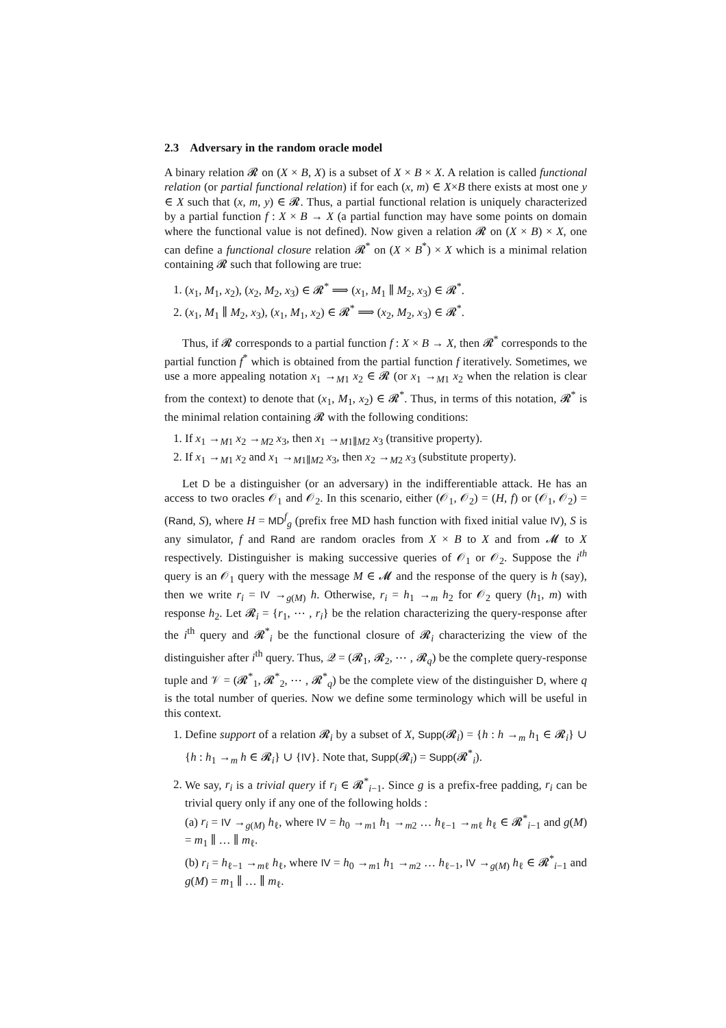2.3 Adversary in the random oracle model
A binary relation 𝓡 on (X × B, X) is a subset of X × B × X. A relation is called functional relation (or partial functional relation) if for each (x, m) ∈ X×B there exists at most one y ∈ X such that (x, m, y) ∈ 𝓡. Thus, a partial functional relation is uniquely characterized by a partial function f : X × B → X (a partial function may have some points on domain where the functional value is not defined). Now given a relation 𝓡 on (X × B) × X, one can define a functional closure relation 𝓡<sup>*</sup> on (X × B<sup>*</sup>) × X which is a minimal relation containing 𝓡 such that following are true:
1. (x<sub>1</sub>, M<sub>1</sub>, x<sub>2</sub>), (x<sub>2</sub>, M<sub>2</sub>, x<sub>3</sub>) ∈ 𝓡<sup>*</sup> ⟹ (x<sub>1</sub>, M<sub>1</sub> ∥ M<sub>2</sub>, x<sub>3</sub>) ∈ 𝓡<sup>*</sup>.
2. (x<sub>1</sub>, M<sub>1</sub> ∥ M<sub>2</sub>, x<sub>3</sub>), (x<sub>1</sub>, M<sub>1</sub>, x<sub>2</sub>) ∈ 𝓡<sup>*</sup> ⟹ (x<sub>2</sub>, M<sub>2</sub>, x<sub>3</sub>) ∈ 𝓡<sup>*</sup>.
Thus, if 𝓡 corresponds to a partial function f : X × B → X, then 𝓡<sup>*</sup> corresponds to the partial function f<sup>*</sup> which is obtained from the partial function f iteratively. Sometimes, we use a more appealing notation x<sub>1</sub> →<sub>M1</sub> x<sub>2</sub> ∈ 𝓡 (or x<sub>1</sub> →<sub>M1</sub> x<sub>2</sub> when the relation is clear from the context) to denote that (x<sub>1</sub>, M<sub>1</sub>, x<sub>2</sub>) ∈ 𝓡<sup>*</sup>. Thus, in terms of this notation, 𝓡<sup>*</sup> is the minimal relation containing 𝓡 with the following conditions:
1. If x<sub>1</sub> →<sub>M1</sub> x<sub>2</sub> →<sub>M2</sub> x<sub>3</sub>, then x<sub>1</sub> →<sub>M1∥M2</sub> x<sub>3</sub> (transitive property).
2. If x<sub>1</sub> →<sub>M1</sub> x<sub>2</sub> and x<sub>1</sub> →<sub>M1∥M2</sub> x<sub>3</sub>, then x<sub>2</sub> →<sub>M2</sub> x<sub>3</sub> (substitute property).
Let D be a distinguisher (or an adversary) in the indifferentiable attack. He has an access to two oracles 𝒪<sub>1</sub> and 𝒪<sub>2</sub>. In this scenario, either (𝒪<sub>1</sub>, 𝒪<sub>2</sub>) = (H, f) or (𝒪<sub>1</sub>, 𝒪<sub>2</sub>) = (Rand, S), where H = MD<sup>f</sup><sub>g</sub> (prefix free MD hash function with fixed initial value IV), S is any simulator, f and Rand are random oracles from X × B to X and from 𝓜 to X respectively. Distinguisher is making successive queries of 𝒪<sub>1</sub> or 𝒪<sub>2</sub>. Suppose the i<sup>th</sup> query is an 𝒪<sub>1</sub> query with the message M ∈ 𝓜 and the response of the query is h (say), then we write r<sub>i</sub> = IV →<sub>g(M)</sub> h. Otherwise, r<sub>i</sub> = h<sub>1</sub> →<sub>m</sub> h<sub>2</sub> for 𝒪<sub>2</sub> query (h<sub>1</sub>, m) with response h<sub>2</sub>. Let 𝓡<sub>i</sub> = {r<sub>1</sub>, ⋯ , r<sub>i</sub>} be the relation characterizing the query-response after the i<sup>th</sup> query and 𝓡<sup>*</sup><sub>i</sub> be the functional closure of 𝓡<sub>i</sub> characterizing the view of the distinguisher after i<sup>th</sup> query. Thus, 𝒬 = (𝓡<sub>1</sub>, 𝓡<sub>2</sub>, ⋯ , 𝓡<sub>q</sub>) be the complete query-response tuple and 𝒱 = (𝓡<sup>*</sup><sub>1</sub>, 𝓡<sup>*</sup><sub>2</sub>, ⋯ , 𝓡<sup>*</sup><sub>q</sub>) be the complete view of the distinguisher D, where q is the total number of queries. Now we define some terminology which will be useful in this context.
1. Define support of a relation 𝓡<sub>i</sub> by a subset of X, Supp(𝓡<sub>i</sub>) = {h : h →<sub>m</sub> h<sub>1</sub> ∈ 𝓡<sub>i</sub>} ∪ {h : h<sub>1</sub> →<sub>m</sub> h ∈ 𝓡<sub>i</sub>} ∪ {IV}. Note that, Supp(𝓡<sub>i</sub>) = Supp(𝓡<sup>*</sup><sub>i</sub>).
2. We say, r<sub>i</sub> is a trivial query if r<sub>i</sub> ∈ 𝓡<sup>*</sup><sub>i−1</sub>. Since g is a prefix-free padding, r<sub>i</sub> can be trivial query only if any one of the following holds :
(a) r<sub>i</sub> = IV →<sub>g(M)</sub> h<sub>ℓ</sub>, where IV = h<sub>0</sub> →<sub>m1</sub> h<sub>1</sub> →<sub>m2</sub> … h<sub>ℓ−1</sub> →<sub>mℓ</sub> h<sub>ℓ</sub> ∈ 𝓡<sup>*</sup><sub>i−1</sub> and g(M) = m<sub>1</sub> ∥ … ∥ m<sub>ℓ</sub>.
(b) r<sub>i</sub> = h<sub>ℓ−1</sub> →<sub>mℓ</sub> h<sub>ℓ</sub>, where IV = h<sub>0</sub> →<sub>m1</sub> h<sub>1</sub> →<sub>m2</sub> … h<sub>ℓ−1</sub>, IV →<sub>g(M)</sub> h<sub>ℓ</sub> ∈ 𝓡<sup>*</sup><sub>i−1</sub> and g(M) = m<sub>1</sub> ∥ … ∥ m<sub>ℓ</sub>.